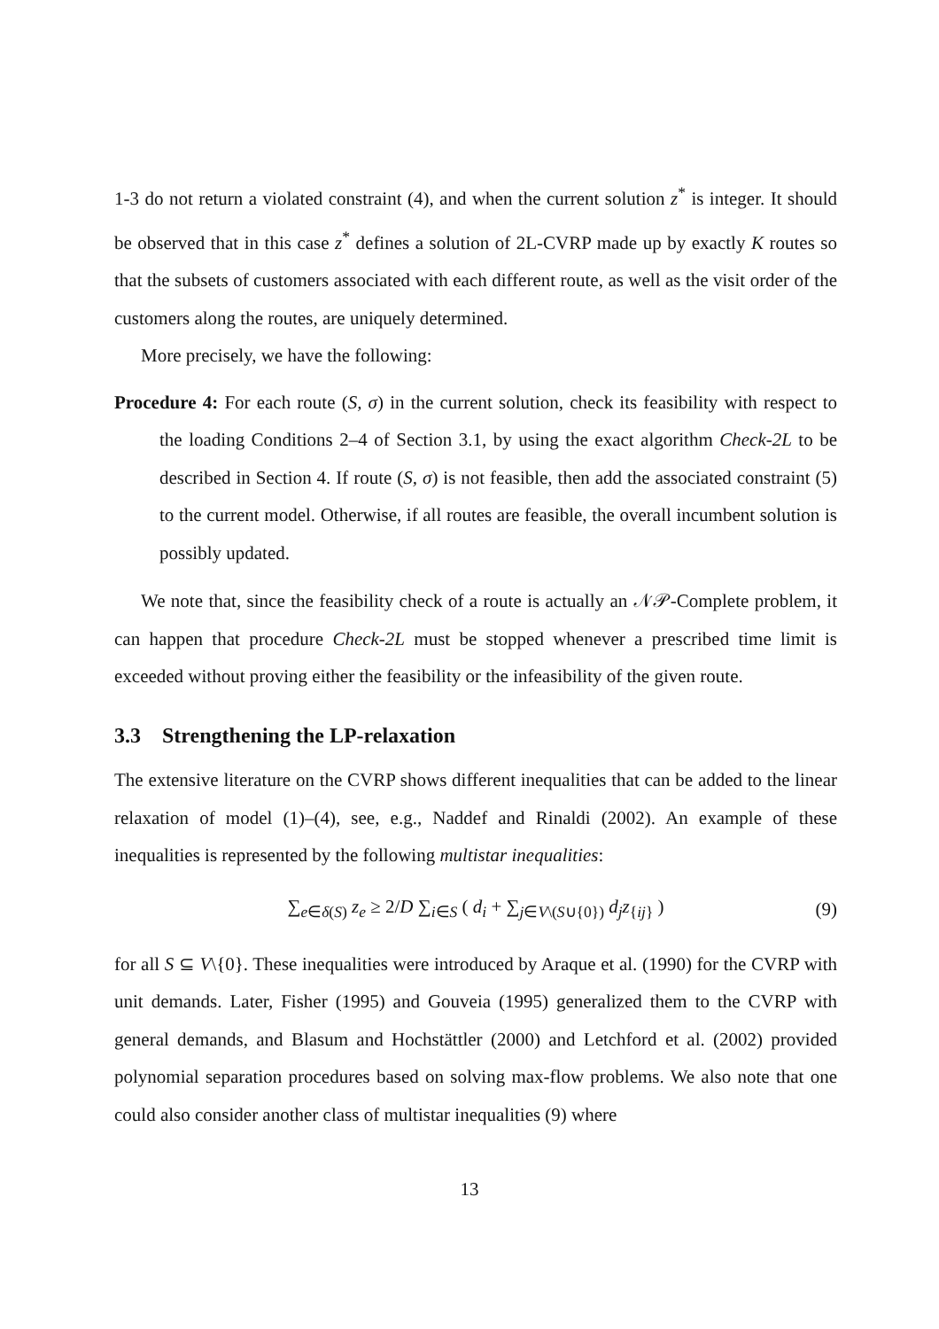1-3 do not return a violated constraint (4), and when the current solution z<sup>*</sup> is integer. It should be observed that in this case z<sup>*</sup> defines a solution of 2L-CVRP made up by exactly K routes so that the subsets of customers associated with each different route, as well as the visit order of the customers along the routes, are uniquely determined.
More precisely, we have the following:
Procedure 4: For each route (S, σ) in the current solution, check its feasibility with respect to the loading Conditions 2–4 of Section 3.1, by using the exact algorithm Check-2L to be described in Section 4. If route (S, σ) is not feasible, then add the associated constraint (5) to the current model. Otherwise, if all routes are feasible, the overall incumbent solution is possibly updated.
We note that, since the feasibility check of a route is actually an 𝒩𝒫-Complete problem, it can happen that procedure Check-2L must be stopped whenever a prescribed time limit is exceeded without proving either the feasibility or the infeasibility of the given route.
3.3 Strengthening the LP-relaxation
The extensive literature on the CVRP shows different inequalities that can be added to the linear relaxation of model (1)–(4), see, e.g., Naddef and Rinaldi (2002). An example of these inequalities is represented by the following multistar inequalities:
∑<sub>e∈δ(S)</sub> z<sub>e</sub> ≥ 2/D ∑<sub>i∈S</sub> ( d<sub>i</sub> + ∑<sub>j∈V\(S∪{0})</sub> d<sub>j</sub>z<sub>{ij}</sub> ) (9)
for all S ⊆ V\{0}. These inequalities were introduced by Araque et al. (1990) for the CVRP with unit demands. Later, Fisher (1995) and Gouveia (1995) generalized them to the CVRP with general demands, and Blasum and Hochstättler (2000) and Letchford et al. (2002) provided polynomial separation procedures based on solving max-flow problems. We also note that one could also consider another class of multistar inequalities (9) where
13